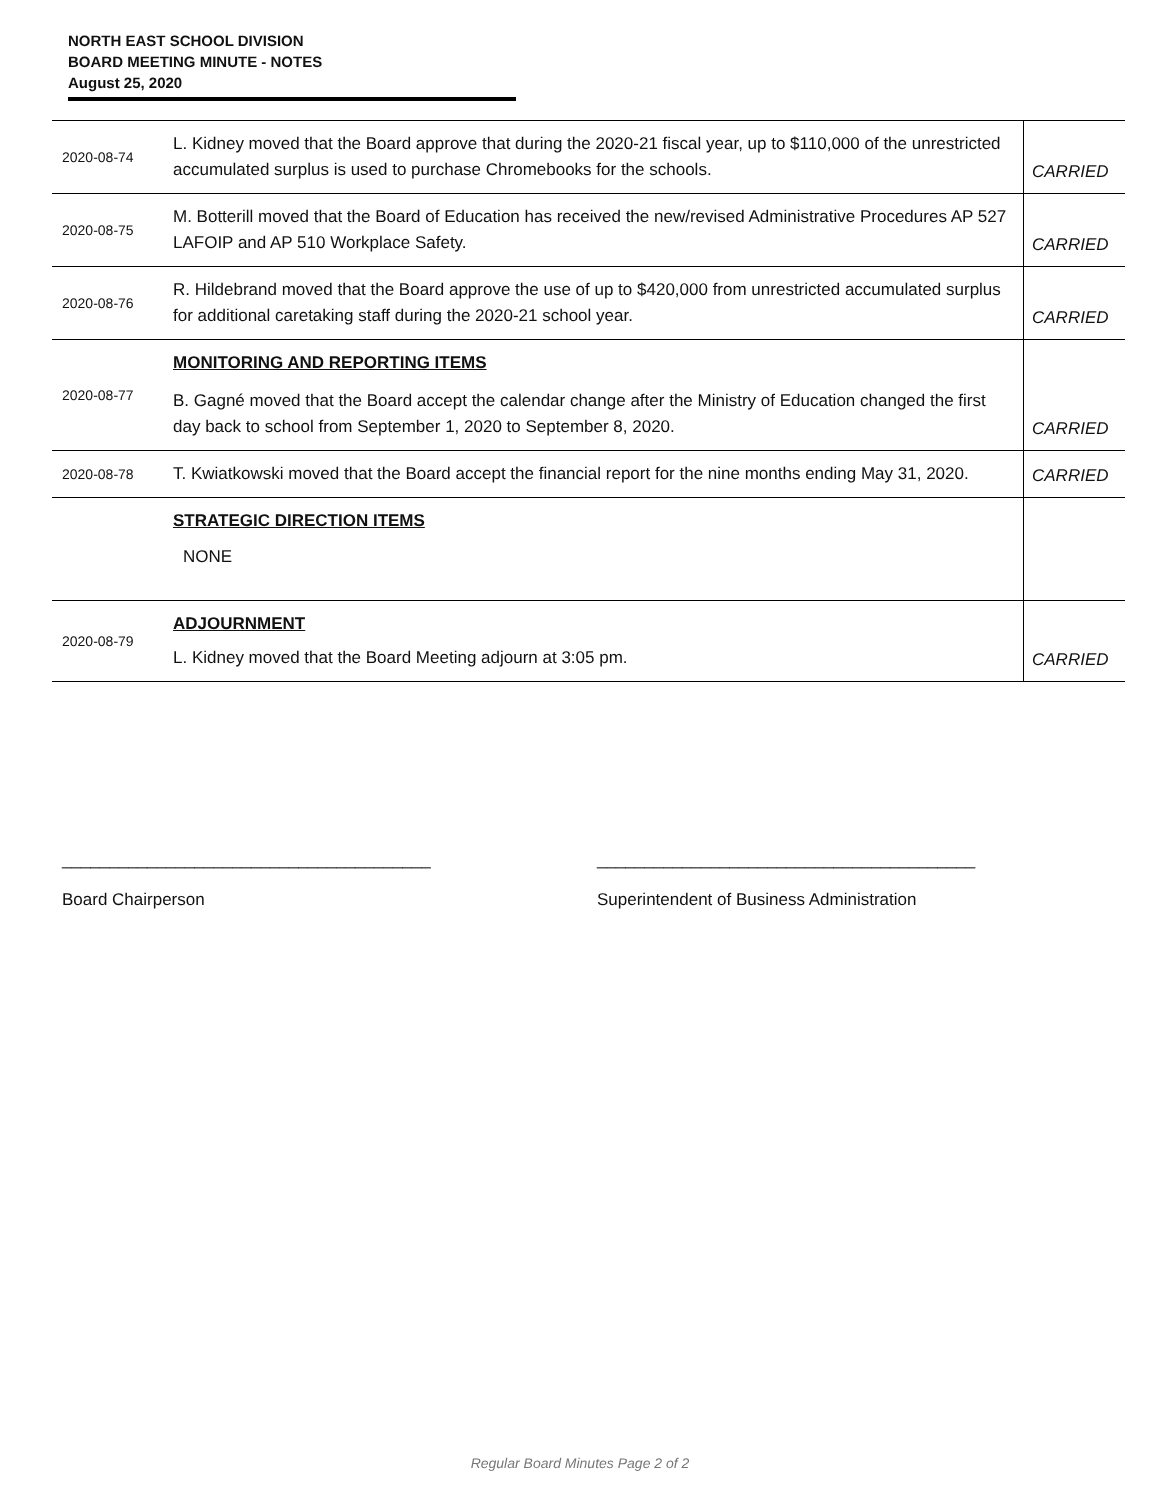NORTH EAST SCHOOL DIVISION
BOARD MEETING MINUTE - NOTES
August 25, 2020
| 2020-08-74 | L. Kidney moved that the Board approve that during the 2020-21 fiscal year, up to $110,000 of the unrestricted accumulated surplus is used to purchase Chromebooks for the schools. | CARRIED |
| 2020-08-75 | M. Botterill moved that the Board of Education has received the new/revised Administrative Procedures AP 527 LAFOIP and AP 510 Workplace Safety. | CARRIED |
| 2020-08-76 | R. Hildebrand moved that the Board approve the use of up to $420,000 from unrestricted accumulated surplus for additional caretaking staff during the 2020-21 school year. | CARRIED |
| 2020-08-77 | MONITORING AND REPORTING ITEMS B. Gagné moved that the Board accept the calendar change after the Ministry of Education changed the first day back to school from September 1, 2020 to September 8, 2020. | CARRIED |
| 2020-08-78 | T. Kwiatkowski moved that the Board accept the financial report for the nine months ending May 31, 2020. | CARRIED |
| | STRATEGIC DIRECTION ITEMS NONE | |
| 2020-08-79 | ADJOURNMENT L. Kidney moved that the Board Meeting adjourn at 3:05 pm. | CARRIED |
_______________________________________
Board Chairperson
________________________________________
Superintendent of Business Administration
Regular Board Minutes Page 2 of 2